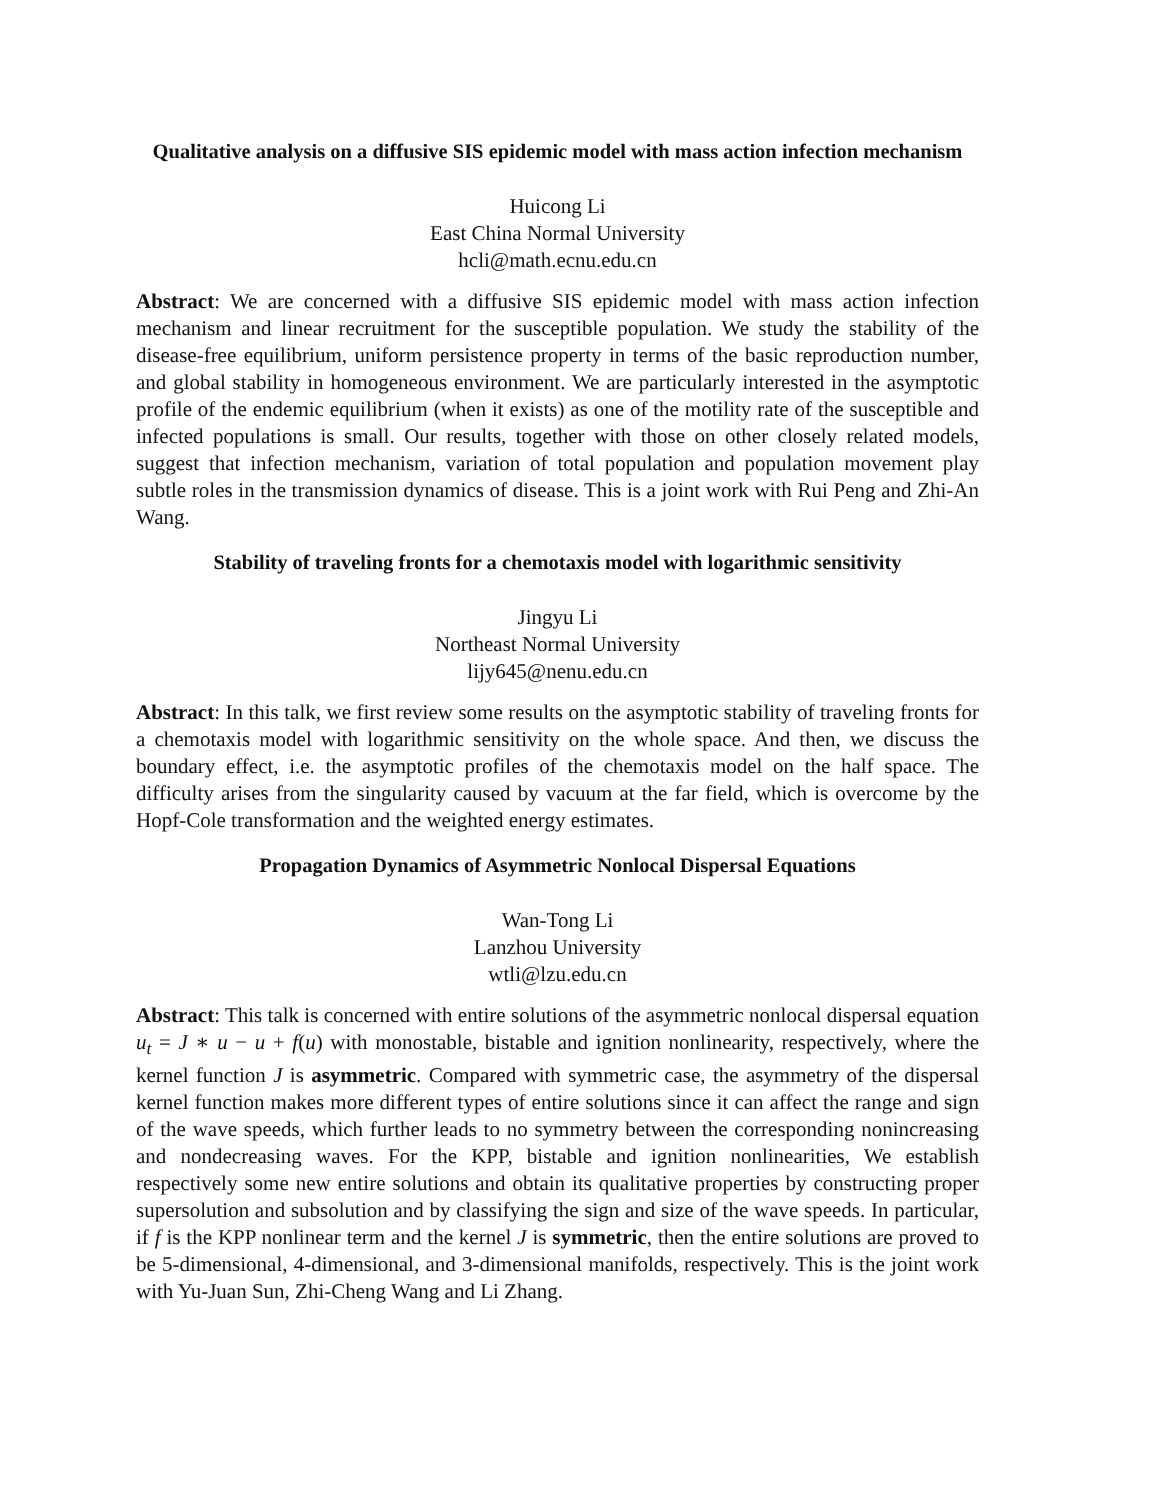Qualitative analysis on a diffusive SIS epidemic model with mass action infection mechanism
Huicong Li
East China Normal University
hcli@math.ecnu.edu.cn
Abstract: We are concerned with a diffusive SIS epidemic model with mass action infection mechanism and linear recruitment for the susceptible population. We study the stability of the disease-free equilibrium, uniform persistence property in terms of the basic reproduction number, and global stability in homogeneous environment. We are particularly interested in the asymptotic profile of the endemic equilibrium (when it exists) as one of the motility rate of the susceptible and infected populations is small. Our results, together with those on other closely related models, suggest that infection mechanism, variation of total population and population movement play subtle roles in the transmission dynamics of disease. This is a joint work with Rui Peng and Zhi-An Wang.
Stability of traveling fronts for a chemotaxis model with logarithmic sensitivity
Jingyu Li
Northeast Normal University
lijy645@nenu.edu.cn
Abstract: In this talk, we first review some results on the asymptotic stability of traveling fronts for a chemotaxis model with logarithmic sensitivity on the whole space. And then, we discuss the boundary effect, i.e. the asymptotic profiles of the chemotaxis model on the half space. The difficulty arises from the singularity caused by vacuum at the far field, which is overcome by the Hopf-Cole transformation and the weighted energy estimates.
Propagation Dynamics of Asymmetric Nonlocal Dispersal Equations
Wan-Tong Li
Lanzhou University
wtli@lzu.edu.cn
Abstract: This talk is concerned with entire solutions of the asymmetric nonlocal dispersal equation u<sub>t</sub> = J ∗ u − u + f(u) with monostable, bistable and ignition nonlinearity, respectively, where the kernel function J is asymmetric. Compared with symmetric case, the asymmetry of the dispersal kernel function makes more different types of entire solutions since it can affect the range and sign of the wave speeds, which further leads to no symmetry between the corresponding nonincreasing and nondecreasing waves. For the KPP, bistable and ignition nonlinearities, We establish respectively some new entire solutions and obtain its qualitative properties by constructing proper supersolution and subsolution and by classifying the sign and size of the wave speeds. In particular, if f is the KPP nonlinear term and the kernel J is symmetric, then the entire solutions are proved to be 5-dimensional, 4-dimensional, and 3-dimensional manifolds, respectively. This is the joint work with Yu-Juan Sun, Zhi-Cheng Wang and Li Zhang.